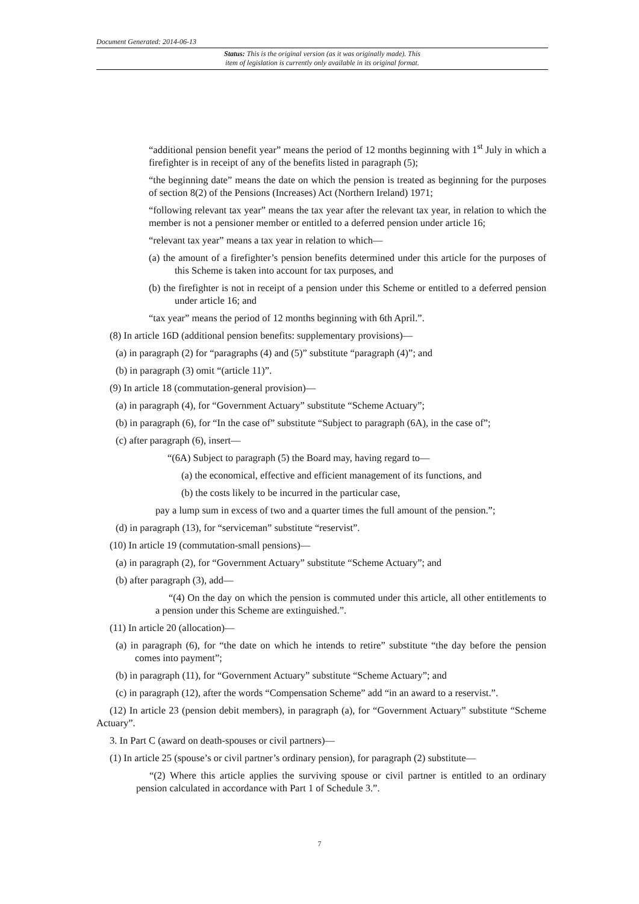Document Generated: 2014-06-13
Status: This is the original version (as it was originally made). This
item of legislation is currently only available in its original format.
“additional pension benefit year” means the period of 12 months beginning with 1<sup>st</sup> July in which a firefighter is in receipt of any of the benefits listed in paragraph (5);
“the beginning date” means the date on which the pension is treated as beginning for the purposes of section 8(2) of the Pensions (Increases) Act (Northern Ireland) 1971;
“following relevant tax year” means the tax year after the relevant tax year, in relation to which the member is not a pensioner member or entitled to a deferred pension under article 16;
“relevant tax year” means a tax year in relation to which—
(a) the amount of a firefighter’s pension benefits determined under this article for the purposes of this Scheme is taken into account for tax purposes, and
(b) the firefighter is not in receipt of a pension under this Scheme or entitled to a deferred pension under article 16; and
“tax year” means the period of 12 months beginning with 6th April.”.
(8) In article 16D (additional pension benefits: supplementary provisions)—
(a) in paragraph (2) for “paragraphs (4) and (5)” substitute “paragraph (4)”; and
(b) in paragraph (3) omit “(article 11)”.
(9) In article 18 (commutation-general provision)—
(a) in paragraph (4), for “Government Actuary” substitute “Scheme Actuary”;
(b) in paragraph (6), for “In the case of” substitute “Subject to paragraph (6A), in the case of”;
(c) after paragraph (6), insert—
“(6A) Subject to paragraph (5) the Board may, having regard to—
(a) the economical, effective and efficient management of its functions, and
(b) the costs likely to be incurred in the particular case,
pay a lump sum in excess of two and a quarter times the full amount of the pension.”;
(d) in paragraph (13), for “serviceman” substitute “reservist”.
(10) In article 19 (commutation-small pensions)—
(a) in paragraph (2), for “Government Actuary” substitute “Scheme Actuary”; and
(b) after paragraph (3), add—
“(4) On the day on which the pension is commuted under this article, all other entitlements to a pension under this Scheme are extinguished.”.
(11) In article 20 (allocation)—
(a) in paragraph (6), for “the date on which he intends to retire” substitute “the day before the pension comes into payment”;
(b) in paragraph (11), for “Government Actuary” substitute “Scheme Actuary”; and
(c) in paragraph (12), after the words “Compensation Scheme” add “in an award to a reservist.”.
(12) In article 23 (pension debit members), in paragraph (a), for “Government Actuary” substitute “Scheme Actuary”.
3. In Part C (award on death-spouses or civil partners)—
(1) In article 25 (spouse’s or civil partner’s ordinary pension), for paragraph (2) substitute—
“(2) Where this article applies the surviving spouse or civil partner is entitled to an ordinary pension calculated in accordance with Part 1 of Schedule 3.”.
7